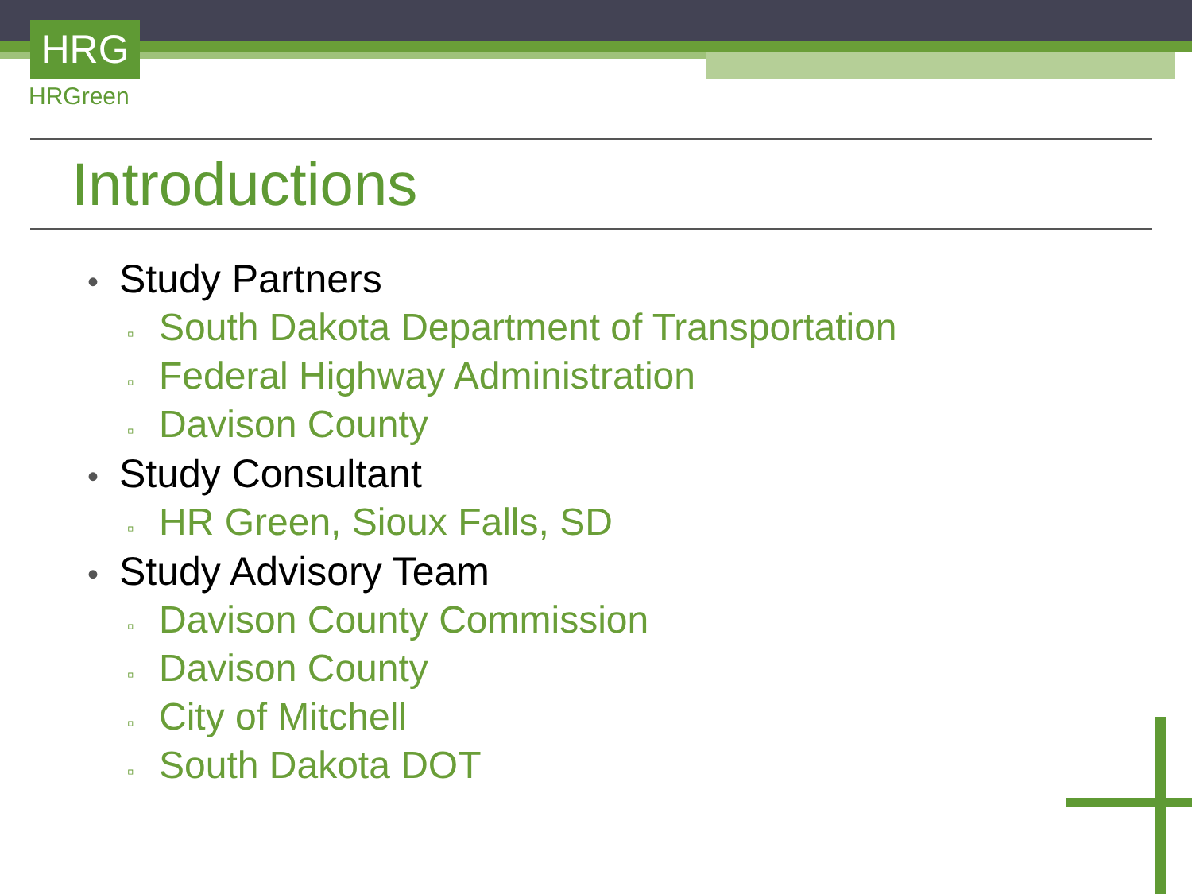HRG
HRGreen
Introductions
• Study Partners
▫ South Dakota Department of Transportation
▫ Federal Highway Administration
▫ Davison County
• Study Consultant
▫ HR Green, Sioux Falls, SD
• Study Advisory Team
▫ Davison County Commission
▫ Davison County
▫ City of Mitchell
▫ South Dakota DOT